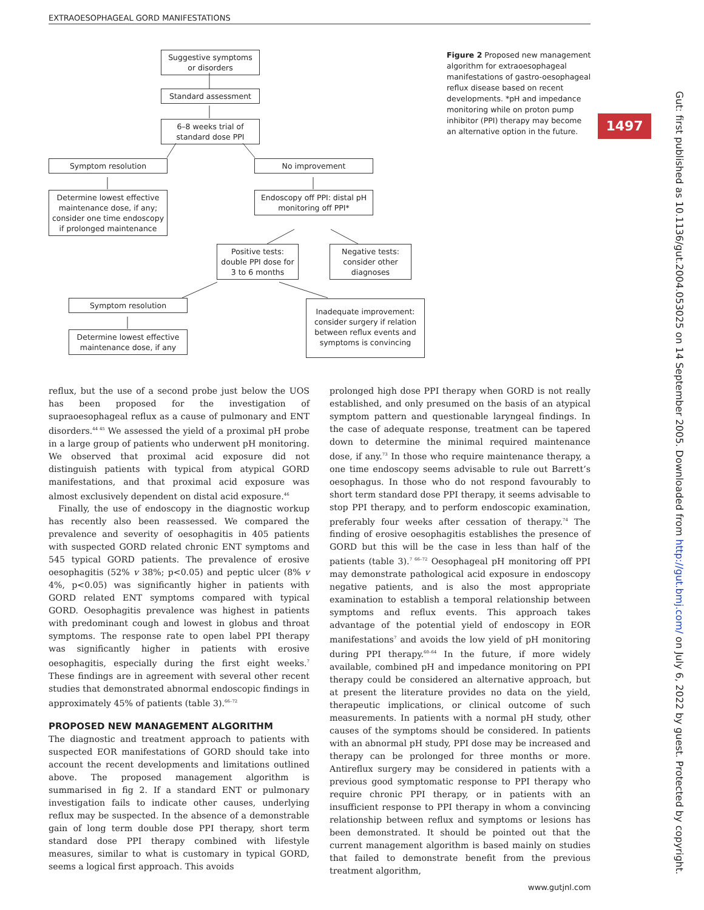EXTRAOESOPHAGEAL GORD MANIFESTATIONS
Suggestive symptoms or disorders
Standard assessment
6–8 weeks trial of standard dose PPI
Symptom resolution No improvement
Determine lowest effective maintenance dose, if any; consider one time endoscopy if prolonged maintenance
Endoscopy off PPI: distal pH monitoring off PPI*
Positive tests: double PPI dose for 3 to 6 months
Negative tests: consider other diagnoses
Symptom resolution
Inadequate improvement: consider surgery if relation between reflux events and symptoms is convincing
Determine lowest effective maintenance dose, if any
Figure 2 Proposed new management algorithm for extraoesophageal manifestations of gastro-oesophageal reflux disease based on recent developments. *pH and impedance monitoring while on proton pump inhibitor (PPI) therapy may become an alternative option in the future.
1497
Gut: first published as 10.1136/gut.2004.053025 on 14 September 2005. Downloaded from http://gut.bmj.com/ on July 6, 2022 by guest. Protected by copyright.
reflux, but the use of a second probe just below the UOS has been proposed for the investigation of supraoesophageal reflux as a cause of pulmonary and ENT disorders.<sup>44 45</sup> We assessed the yield of a proximal pH probe in a large group of patients who underwent pH monitoring. We observed that proximal acid exposure did not distinguish patients with typical from atypical GORD manifestations, and that proximal acid exposure was almost exclusively dependent on distal acid exposure.<sup>46</sup>
Finally, the use of endoscopy in the diagnostic workup has recently also been reassessed. We compared the prevalence and severity of oesophagitis in 405 patients with suspected GORD related chronic ENT symptoms and 545 typical GORD patients. The prevalence of erosive oesophagitis (52% v 38%; p<0.05) and peptic ulcer (8% v 4%, p<0.05) was significantly higher in patients with GORD related ENT symptoms compared with typical GORD. Oesophagitis prevalence was highest in patients with predominant cough and lowest in globus and throat symptoms. The response rate to open label PPI therapy was significantly higher in patients with erosive oesophagitis, especially during the first eight weeks.<sup>7</sup> These findings are in agreement with several other recent studies that demonstrated abnormal endoscopic findings in approximately 45% of patients (table 3).<sup>66–72</sup>
PROPOSED NEW MANAGEMENT ALGORITHM
The diagnostic and treatment approach to patients with suspected EOR manifestations of GORD should take into account the recent developments and limitations outlined above. The proposed management algorithm is summarised in fig 2. If a standard ENT or pulmonary investigation fails to indicate other causes, underlying reflux may be suspected. In the absence of a demonstrable gain of long term double dose PPI therapy, short term standard dose PPI therapy combined with lifestyle measures, similar to what is customary in typical GORD, seems a logical first approach. This avoids
prolonged high dose PPI therapy when GORD is not really established, and only presumed on the basis of an atypical symptom pattern and questionable laryngeal findings. In the case of adequate response, treatment can be tapered down to determine the minimal required maintenance dose, if any.<sup>73</sup> In those who require maintenance therapy, a one time endoscopy seems advisable to rule out Barrett’s oesophagus. In those who do not respond favourably to short term standard dose PPI therapy, it seems advisable to stop PPI therapy, and to perform endoscopic examination, preferably four weeks after cessation of therapy.<sup>74</sup> The finding of erosive oesophagitis establishes the presence of GORD but this will be the case in less than half of the patients (table 3).<sup>7 66–72</sup> Oesophageal pH monitoring off PPI may demonstrate pathological acid exposure in endoscopy negative patients, and is also the most appropriate examination to establish a temporal relationship between symptoms and reflux events. This approach takes advantage of the potential yield of endoscopy in EOR manifestations<sup>7</sup> and avoids the low yield of pH monitoring during PPI therapy.<sup>60–64</sup> In the future, if more widely available, combined pH and impedance monitoring on PPI therapy could be considered an alternative approach, but at present the literature provides no data on the yield, therapeutic implications, or clinical outcome of such measurements. In patients with a normal pH study, other causes of the symptoms should be considered. In patients with an abnormal pH study, PPI dose may be increased and therapy can be prolonged for three months or more. Antireflux surgery may be considered in patients with a previous good symptomatic response to PPI therapy who require chronic PPI therapy, or in patients with an insufficient response to PPI therapy in whom a convincing relationship between reflux and symptoms or lesions has been demonstrated. It should be pointed out that the current management algorithm is based mainly on studies that failed to demonstrate benefit from the previous treatment algorithm,
www.gutjnl.com